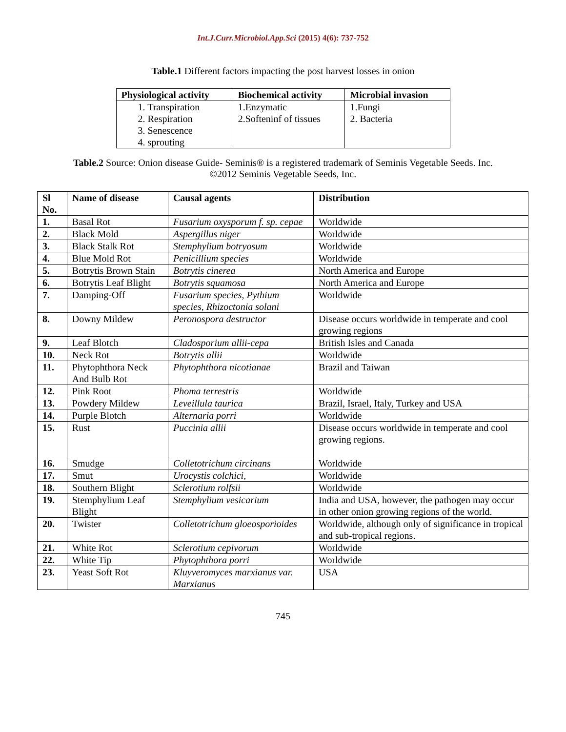Int.J.Curr.Microbiol.App.Sci (2015) 4(6): 737-752
Table.1 Different factors impacting the post harvest losses in onion
| Physiological activity | Biochemical activity | Microbial invasion |
| --- | --- | --- |
| 1. Transpiration 2. Respiration 3. Senescence 4. sprouting | 1.Enzymatic 2.Softeninf of tissues | 1.Fungi 2. Bacteria |
Table.2 Source: Onion disease Guide- Seminis® is a registered trademark of Seminis Vegetable Seeds. Inc. ©2012 Seminis Vegetable Seeds, Inc.
| Sl No. | Name of disease | Causal agents | Distribution |
| --- | --- | --- | --- |
| 1. | Basal Rot | Fusarium oxysporum f. sp. cepae | Worldwide |
| 2. | Black Mold | Aspergillus niger | Worldwide |
| 3. | Black Stalk Rot | Stemphylium botryosum | Worldwide |
| 4. | Blue Mold Rot | Penicillium species | Worldwide |
| 5. | Botrytis Brown Stain | Botrytis cinerea | North America and Europe |
| 6. | Botrytis Leaf Blight | Botrytis squamosa | North America and Europe |
| 7. | Damping-Off | Fusarium species, Pythium species, Rhizoctonia solani | Worldwide |
| 8. | Downy Mildew | Peronospora destructor | Disease occurs worldwide in temperate and cool growing regions |
| 9. | Leaf Blotch | Cladosporium allii-cepa | British Isles and Canada |
| 10. | Neck Rot | Botrytis allii | Worldwide |
| 11. | Phytophthora Neck And Bulb Rot | Phytophthora nicotianae | Brazil and Taiwan |
| 12. | Pink Root | Phoma terrestris | Worldwide |
| 13. | Powdery Mildew | Leveillula taurica | Brazil, Israel, Italy, Turkey and USA |
| 14. | Purple Blotch | Alternaria porri | Worldwide |
| 15. | Rust | Puccinia allii | Disease occurs worldwide in temperate and cool growing regions. |
| 16. | Smudge | Colletotrichum circinans | Worldwide |
| 17. | Smut | Urocystis colchici, | Worldwide |
| 18. | Southern Blight | Sclerotium rolfsii | Worldwide |
| 19. | Stemphylium Leaf Blight | Stemphylium vesicarium | India and USA, however, the pathogen may occur in other onion growing regions of the world. |
| 20. | Twister | Colletotrichum gloeosporioides | Worldwide, although only of significance in tropical and sub-tropical regions. |
| 21. | White Rot | Sclerotium cepivorum | Worldwide |
| 22. | White Tip | Phytophthora porri | Worldwide |
| 23. | Yeast Soft Rot | Kluyveromyces marxianus var. Marxianus | USA |
745